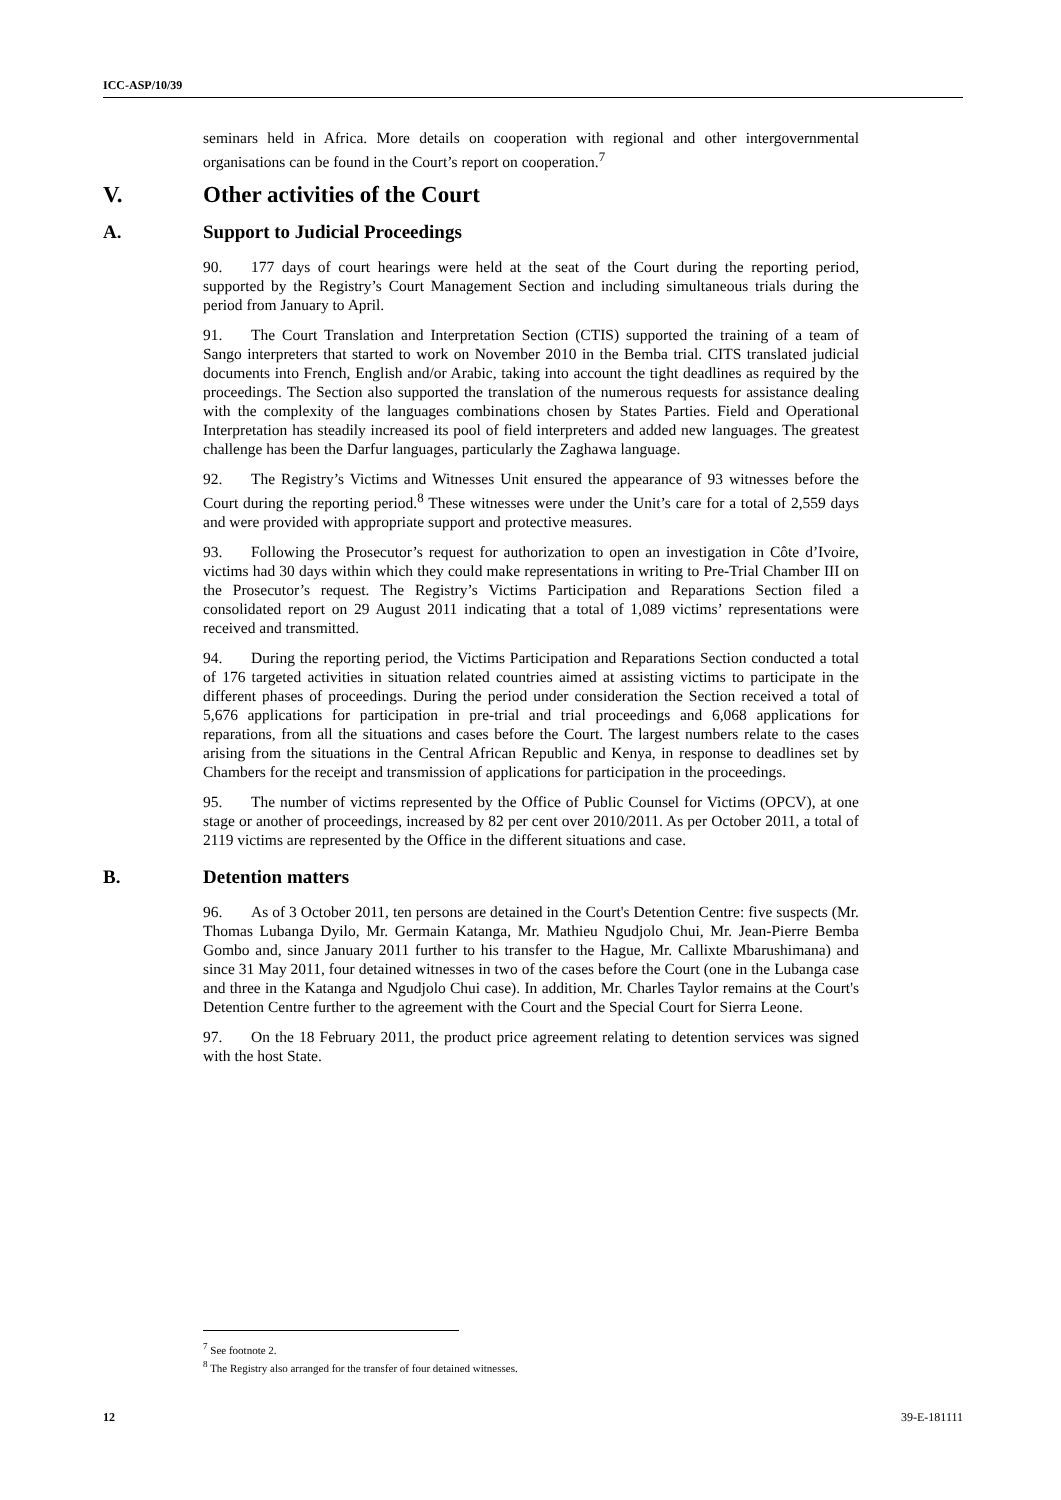ICC-ASP/10/39
seminars held in Africa. More details on cooperation with regional and other intergovernmental organisations can be found in the Court’s report on cooperation.<sup>7</sup>
V. Other activities of the Court
A. Support to Judicial Proceedings
90. 177 days of court hearings were held at the seat of the Court during the reporting period, supported by the Registry’s Court Management Section and including simultaneous trials during the period from January to April.
91. The Court Translation and Interpretation Section (CTIS) supported the training of a team of Sango interpreters that started to work on November 2010 in the Bemba trial. CITS translated judicial documents into French, English and/or Arabic, taking into account the tight deadlines as required by the proceedings. The Section also supported the translation of the numerous requests for assistance dealing with the complexity of the languages combinations chosen by States Parties. Field and Operational Interpretation has steadily increased its pool of field interpreters and added new languages. The greatest challenge has been the Darfur languages, particularly the Zaghawa language.
92. The Registry’s Victims and Witnesses Unit ensured the appearance of 93 witnesses before the Court during the reporting period.<sup>8</sup> These witnesses were under the Unit’s care for a total of 2,559 days and were provided with appropriate support and protective measures.
93. Following the Prosecutor’s request for authorization to open an investigation in Côte d’Ivoire, victims had 30 days within which they could make representations in writing to Pre-Trial Chamber III on the Prosecutor’s request. The Registry’s Victims Participation and Reparations Section filed a consolidated report on 29 August 2011 indicating that a total of 1,089 victims’ representations were received and transmitted.
94. During the reporting period, the Victims Participation and Reparations Section conducted a total of 176 targeted activities in situation related countries aimed at assisting victims to participate in the different phases of proceedings. During the period under consideration the Section received a total of 5,676 applications for participation in pre-trial and trial proceedings and 6,068 applications for reparations, from all the situations and cases before the Court. The largest numbers relate to the cases arising from the situations in the Central African Republic and Kenya, in response to deadlines set by Chambers for the receipt and transmission of applications for participation in the proceedings.
95. The number of victims represented by the Office of Public Counsel for Victims (OPCV), at one stage or another of proceedings, increased by 82 per cent over 2010/2011. As per October 2011, a total of 2119 victims are represented by the Office in the different situations and case.
B. Detention matters
96. As of 3 October 2011, ten persons are detained in the Court's Detention Centre: five suspects (Mr. Thomas Lubanga Dyilo, Mr. Germain Katanga, Mr. Mathieu Ngudjolo Chui, Mr. Jean-Pierre Bemba Gombo and, since January 2011 further to his transfer to the Hague, Mr. Callixte Mbarushimana) and since 31 May 2011, four detained witnesses in two of the cases before the Court (one in the Lubanga case and three in the Katanga and Ngudjolo Chui case). In addition, Mr. Charles Taylor remains at the Court's Detention Centre further to the agreement with the Court and the Special Court for Sierra Leone.
97. On the 18 February 2011, the product price agreement relating to detention services was signed with the host State.
<sup>7</sup> See footnote 2.
<sup>8</sup> The Registry also arranged for the transfer of four detained witnesses.
12 39-E-181111